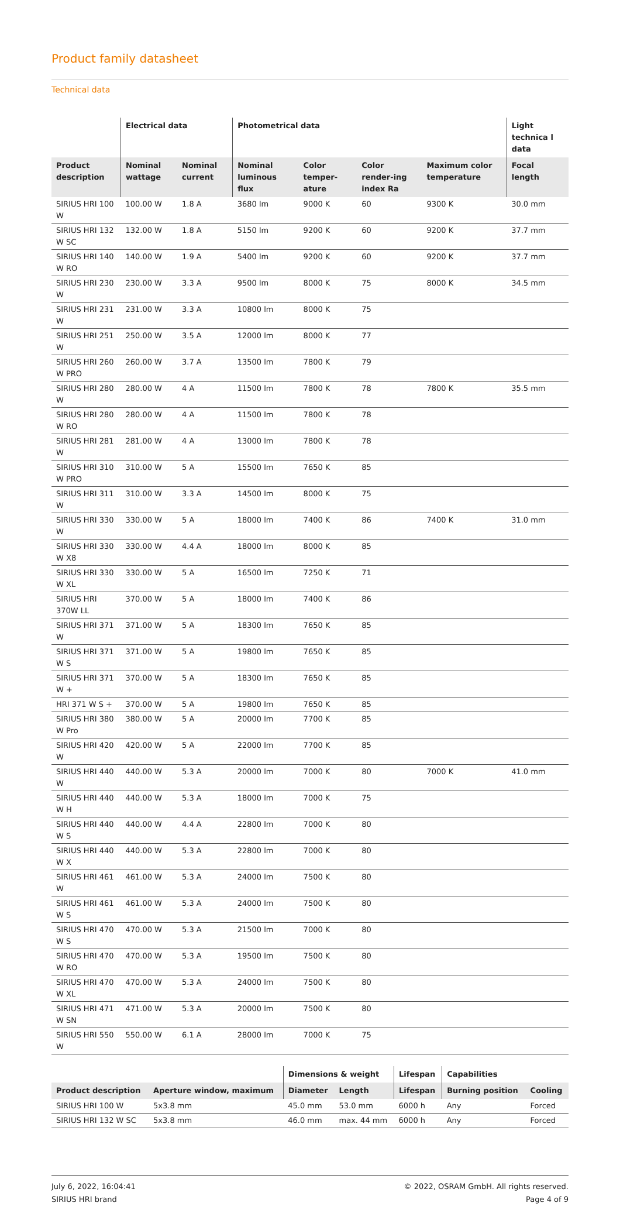Product family datasheet
Technical data
| | Electrical data | | Photometrical data | | | | Light technica l data |
| --- | --- | --- | --- | --- | --- | --- | --- |
| Product description | Nominal wattage | Nominal current | Nominal luminous flux | Color temper-ature | Color render-ing index Ra | Maximum color temperature | Focal length |
| SIRIUS HRI 100 W | 100.00 W | 1.8 A | 3680 lm | 9000 K | 60 | 9300 K | 30.0 mm |
| SIRIUS HRI 132 W SC | 132.00 W | 1.8 A | 5150 lm | 9200 K | 60 | 9200 K | 37.7 mm |
| SIRIUS HRI 140 W RO | 140.00 W | 1.9 A | 5400 lm | 9200 K | 60 | 9200 K | 37.7 mm |
| SIRIUS HRI 230 W | 230.00 W | 3.3 A | 9500 lm | 8000 K | 75 | 8000 K | 34.5 mm |
| SIRIUS HRI 231 W | 231.00 W | 3.3 A | 10800 lm | 8000 K | 75 | | |
| SIRIUS HRI 251 W | 250.00 W | 3.5 A | 12000 lm | 8000 K | 77 | | |
| SIRIUS HRI 260 W PRO | 260.00 W | 3.7 A | 13500 lm | 7800 K | 79 | | |
| SIRIUS HRI 280 W | 280.00 W | 4 A | 11500 lm | 7800 K | 78 | 7800 K | 35.5 mm |
| SIRIUS HRI 280 W RO | 280.00 W | 4 A | 11500 lm | 7800 K | 78 | | |
| SIRIUS HRI 281 W | 281.00 W | 4 A | 13000 lm | 7800 K | 78 | | |
| SIRIUS HRI 310 W PRO | 310.00 W | 5 A | 15500 lm | 7650 K | 85 | | |
| SIRIUS HRI 311 W | 310.00 W | 3.3 A | 14500 lm | 8000 K | 75 | | |
| SIRIUS HRI 330 W | 330.00 W | 5 A | 18000 lm | 7400 K | 86 | 7400 K | 31.0 mm |
| SIRIUS HRI 330 W X8 | 330.00 W | 4.4 A | 18000 lm | 8000 K | 85 | | |
| SIRIUS HRI 330 W XL | 330.00 W | 5 A | 16500 lm | 7250 K | 71 | | |
| SIRIUS HRI 370W LL | 370.00 W | 5 A | 18000 lm | 7400 K | 86 | | |
| SIRIUS HRI 371 W | 371.00 W | 5 A | 18300 lm | 7650 K | 85 | | |
| SIRIUS HRI 371 W S | 371.00 W | 5 A | 19800 lm | 7650 K | 85 | | |
| SIRIUS HRI 371 W + | 370.00 W | 5 A | 18300 lm | 7650 K | 85 | | |
| HRI 371 W S + | 370.00 W | 5 A | 19800 lm | 7650 K | 85 | | |
| SIRIUS HRI 380 W Pro | 380.00 W | 5 A | 20000 lm | 7700 K | 85 | | |
| SIRIUS HRI 420 W | 420.00 W | 5 A | 22000 lm | 7700 K | 85 | | |
| SIRIUS HRI 440 W | 440.00 W | 5.3 A | 20000 lm | 7000 K | 80 | 7000 K | 41.0 mm |
| SIRIUS HRI 440 W H | 440.00 W | 5.3 A | 18000 lm | 7000 K | 75 | | |
| SIRIUS HRI 440 W S | 440.00 W | 4.4 A | 22800 lm | 7000 K | 80 | | |
| SIRIUS HRI 440 W X | 440.00 W | 5.3 A | 22800 lm | 7000 K | 80 | | |
| SIRIUS HRI 461 W | 461.00 W | 5.3 A | 24000 lm | 7500 K | 80 | | |
| SIRIUS HRI 461 W S | 461.00 W | 5.3 A | 24000 lm | 7500 K | 80 | | |
| SIRIUS HRI 470 W S | 470.00 W | 5.3 A | 21500 lm | 7000 K | 80 | | |
| SIRIUS HRI 470 W RO | 470.00 W | 5.3 A | 19500 lm | 7500 K | 80 | | |
| SIRIUS HRI 470 W XL | 470.00 W | 5.3 A | 24000 lm | 7500 K | 80 | | |
| SIRIUS HRI 471 W SN | 471.00 W | 5.3 A | 20000 lm | 7500 K | 80 | | |
| SIRIUS HRI 550 W | 550.00 W | 6.1 A | 28000 lm | 7000 K | 75 | | |
| | | Dimensions & weight | | Lifespan | Capabilities | |
| --- | --- | --- | --- | --- | --- | --- |
| Product description | Aperture window, maximum | Diameter | Length | Lifespan | Burning position | Cooling |
| SIRIUS HRI 100 W | 5x3.8 mm | 45.0 mm | 53.0 mm | 6000 h | Any | Forced |
| SIRIUS HRI 132 W SC | 5x3.8 mm | 46.0 mm | max. 44 mm | 6000 h | Any | Forced |
July 6, 2022, 16:04:41
SIRIUS HRI brand
© 2022, OSRAM GmbH. All rights reserved.
Page 4 of 9